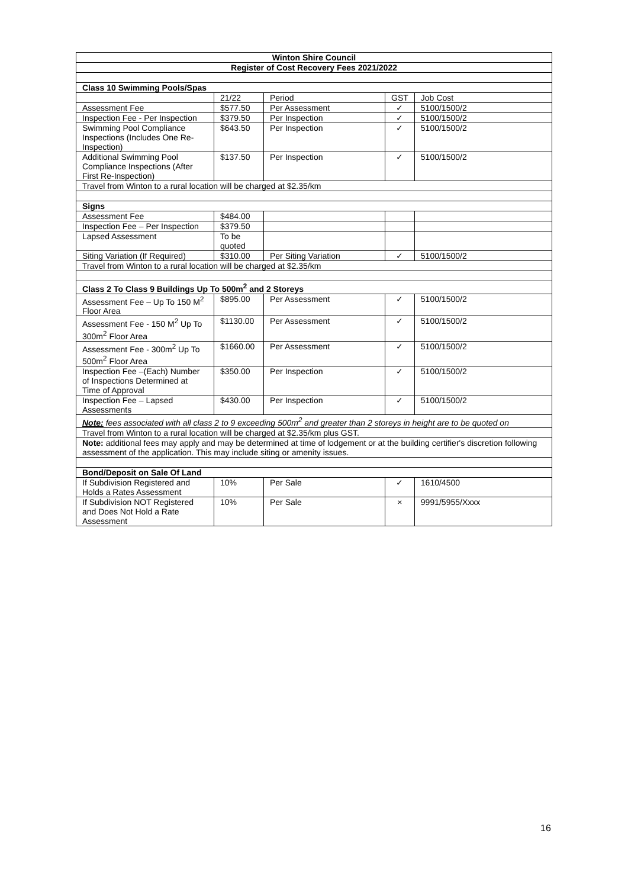| Winton Shire Council | | | | |
| Register of Cost Recovery Fees 2021/2022 | | | | |
| Class 10 Swimming Pools/Spas | | | | |
| | 21/22 | Period | GST | Job Cost |
| Assessment Fee | $577.50 | Per Assessment | ✓ | 5100/1500/2 |
| Inspection Fee - Per Inspection | $379.50 | Per Inspection | ✓ | 5100/1500/2 |
| Swimming Pool Compliance Inspections (Includes One Re-Inspection) | $643.50 | Per Inspection | ✓ | 5100/1500/2 |
| Additional Swimming Pool Compliance Inspections (After First Re-Inspection) | $137.50 | Per Inspection | ✓ | 5100/1500/2 |
| Travel from Winton to a rural location will be charged at $2.35/km | | | | |
| Signs | | | | |
| Assessment Fee | $484.00 | | | |
| Inspection Fee – Per Inspection | $379.50 | | | |
| Lapsed Assessment | To be quoted | | | |
| Siting Variation (If Required) | $310.00 | Per Siting Variation | ✓ | 5100/1500/2 |
| Travel from Winton to a rural location will be charged at $2.35/km | | | | |
| Class 2 To Class 9 Buildings Up To 500m<sup>2</sup> and 2 Storeys | | | | |
| Assessment Fee – Up To 150 M<sup>2</sup> Floor Area | $895.00 | Per Assessment | ✓ | 5100/1500/2 |
| Assessment Fee - 150 M<sup>2</sup> Up To 300m<sup>2</sup> Floor Area | $1130.00 | Per Assessment | ✓ | 5100/1500/2 |
| Assessment Fee - 300m<sup>2</sup> Up To 500m<sup>2</sup> Floor Area | $1660.00 | Per Assessment | ✓ | 5100/1500/2 |
| Inspection Fee –(Each) Number of Inspections Determined at Time of Approval | $350.00 | Per Inspection | ✓ | 5100/1500/2 |
| Inspection Fee – Lapsed Assessments | $430.00 | Per Inspection | ✓ | 5100/1500/2 |
| Note: fees associated with all class 2 to 9 exceeding 500m<sup>2</sup> and greater than 2 storeys in height are to be quoted on | | | | |
| Travel from Winton to a rural location will be charged at $2.35/km plus GST. | | | | |
| Note: additional fees may apply and may be determined at time of lodgement or at the building certifier's discretion following assessment of the application. This may include siting or amenity issues. | | | | |
| Bond/Deposit on Sale Of Land | | | | |
| If Subdivision Registered and Holds a Rates Assessment | 10% | Per Sale | ✓ | 1610/4500 |
| If Subdivision NOT Registered and Does Not Hold a Rate Assessment | 10% | Per Sale | × | 9991/5955/Xxxx |
16